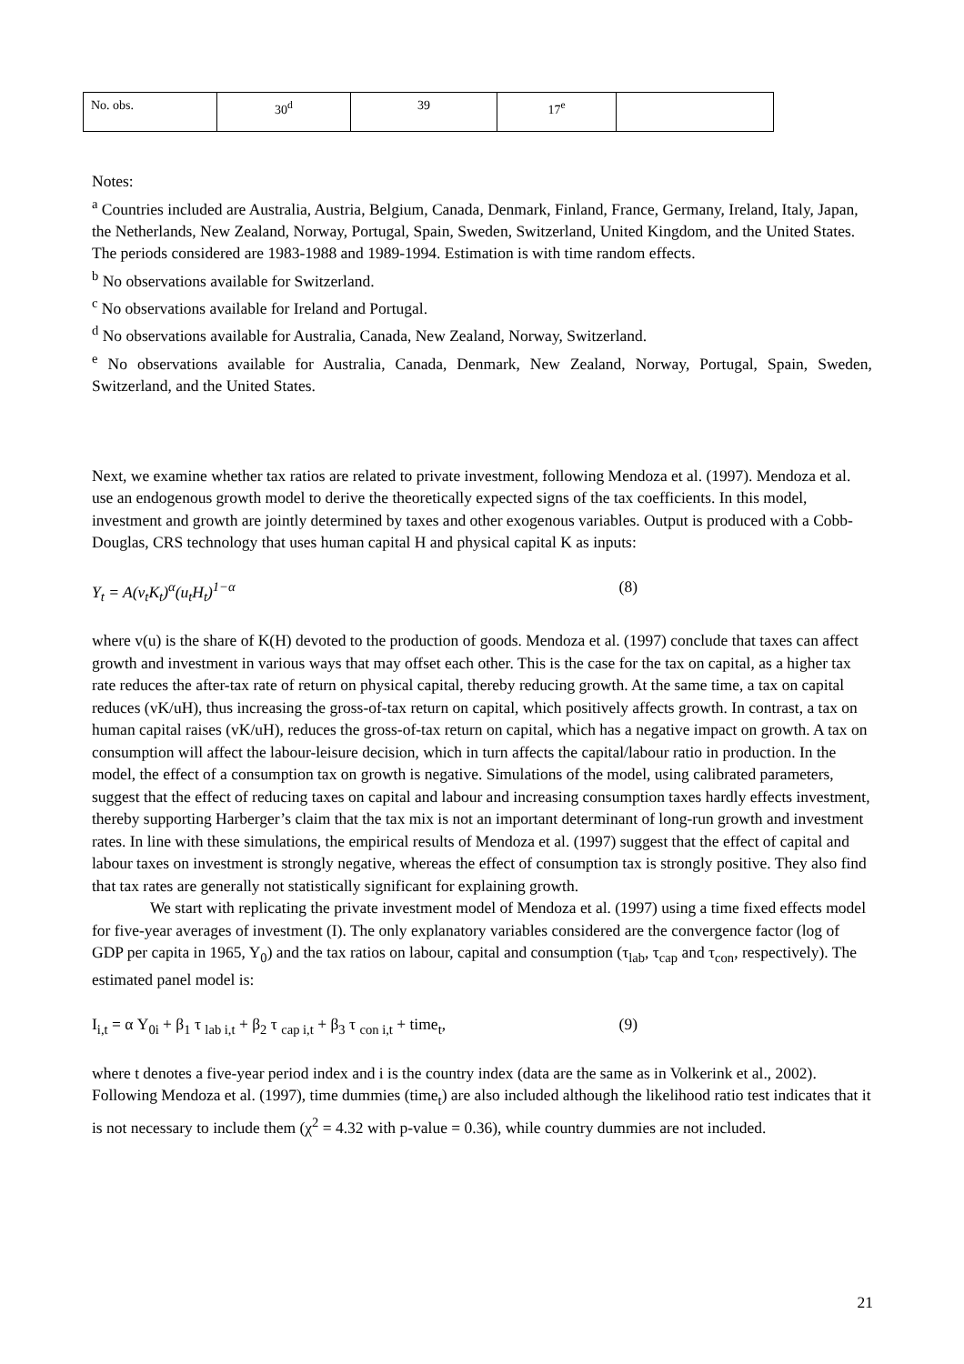| No. obs. | 30<sup>d</sup> | 39 | 17<sup>e</sup> | |
Notes:
<sup>a</sup> Countries included are Australia, Austria, Belgium, Canada, Denmark, Finland, France, Germany, Ireland, Italy, Japan, the Netherlands, New Zealand, Norway, Portugal, Spain, Sweden, Switzerland, United Kingdom, and the United States. The periods considered are 1983-1988 and 1989-1994. Estimation is with time random effects.
<sup>b</sup> No observations available for Switzerland.
<sup>c</sup> No observations available for Ireland and Portugal.
<sup>d</sup> No observations available for Australia, Canada, New Zealand, Norway, Switzerland.
<sup>e</sup> No observations available for Australia, Canada, Denmark, New Zealand, Norway, Portugal, Spain, Sweden, Switzerland, and the United States.
Next, we examine whether tax ratios are related to private investment, following Mendoza et al. (1997). Mendoza et al. use an endogenous growth model to derive the theoretically expected signs of the tax coefficients. In this model, investment and growth are jointly determined by taxes and other exogenous variables. Output is produced with a Cobb-Douglas, CRS technology that uses human capital H and physical capital K as inputs:
Y<sub>t</sub> = A(v<sub>t</sub>K<sub>t</sub>)<sup>α</sup>(u<sub>t</sub>H<sub>t</sub>)<sup>1−α</sup> (8)
where v(u) is the share of K(H) devoted to the production of goods. Mendoza et al. (1997) conclude that taxes can affect growth and investment in various ways that may offset each other. This is the case for the tax on capital, as a higher tax rate reduces the after-tax rate of return on physical capital, thereby reducing growth. At the same time, a tax on capital reduces (vK/uH), thus increasing the gross-of-tax return on capital, which positively affects growth. In contrast, a tax on human capital raises (vK/uH), reduces the gross-of-tax return on capital, which has a negative impact on growth. A tax on consumption will affect the labour-leisure decision, which in turn affects the capital/labour ratio in production. In the model, the effect of a consumption tax on growth is negative. Simulations of the model, using calibrated parameters, suggest that the effect of reducing taxes on capital and labour and increasing consumption taxes hardly effects investment, thereby supporting Harberger’s claim that the tax mix is not an important determinant of long-run growth and investment rates. In line with these simulations, the empirical results of Mendoza et al. (1997) suggest that the effect of capital and labour taxes on investment is strongly negative, whereas the effect of consumption tax is strongly positive. They also find that tax rates are generally not statistically significant for explaining growth.
We start with replicating the private investment model of Mendoza et al. (1997) using a time fixed effects model for five-year averages of investment (I). The only explanatory variables considered are the convergence factor (log of GDP per capita in 1965, Y<sub>0</sub>) and the tax ratios on labour, capital and consumption (τ<sub>lab</sub>, τ<sub>cap</sub> and τ<sub>con</sub>, respectively). The estimated panel model is:
I<sub>i,t</sub> = α Y<sub>0i</sub> + β<sub>1</sub> τ <sub>lab i,t</sub> + β<sub>2</sub> τ <sub>cap i,t</sub> + β<sub>3</sub> τ <sub>con i,t</sub> + time<sub>t</sub>, (9)
where t denotes a five-year period index and i is the country index (data are the same as in Volkerink et al., 2002). Following Mendoza et al. (1997), time dummies (time<sub>t</sub>) are also included although the likelihood ratio test indicates that it is not necessary to include them (χ<sup>2</sup> = 4.32 with p-value = 0.36), while country dummies are not included.
21